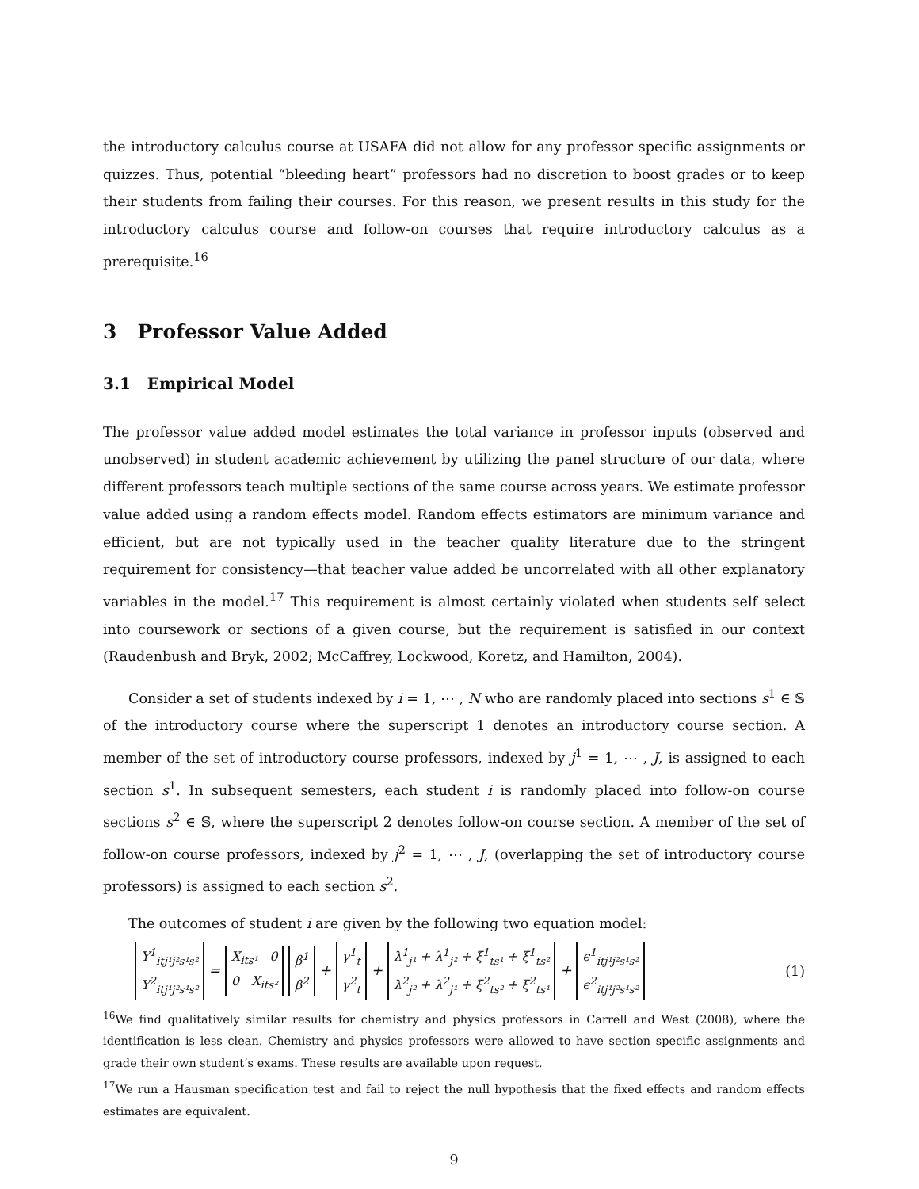the introductory calculus course at USAFA did not allow for any professor specific assignments or quizzes. Thus, potential “bleeding heart” professors had no discretion to boost grades or to keep their students from failing their courses. For this reason, we present results in this study for the introductory calculus course and follow-on courses that require introductory calculus as a prerequisite.<sup>16</sup>
3 Professor Value Added
3.1 Empirical Model
The professor value added model estimates the total variance in professor inputs (observed and unobserved) in student academic achievement by utilizing the panel structure of our data, where different professors teach multiple sections of the same course across years. We estimate professor value added using a random effects model. Random effects estimators are minimum variance and efficient, but are not typically used in the teacher quality literature due to the stringent requirement for consistency—that teacher value added be uncorrelated with all other explanatory variables in the model.<sup>17</sup> This requirement is almost certainly violated when students self select into coursework or sections of a given course, but the requirement is satisfied in our context (Raudenbush and Bryk, 2002; McCaffrey, Lockwood, Koretz, and Hamilton, 2004).
Consider a set of students indexed by i = 1, ⋯ , N who are randomly placed into sections s<sup>1</sup> ∈ 𝕊 of the introductory course where the superscript 1 denotes an introductory course section. A member of the set of introductory course professors, indexed by j<sup>1</sup> = 1, ⋯ , J, is assigned to each section s<sup>1</sup>. In subsequent semesters, each student i is randomly placed into follow-on course sections s<sup>2</sup> ∈ 𝕊, where the superscript 2 denotes follow-on course section. A member of the set of follow-on course professors, indexed by j<sup>2</sup> = 1, ⋯ , J, (overlapping the set of introductory course professors) is assigned to each section s<sup>2</sup>.
The outcomes of student i are given by the following two equation model:
Y<sup>1</sup><sub>itj¹j²s¹s²</sub>
Y<sup>2</sup><sub>itj¹j²s¹s²</sub> = X<sub>its¹</sub> 0
0 X<sub>its²</sub> β<sup>1</sup>
β<sup>2</sup> + γ<sup>1</sup><sub>t</sub>
γ<sup>2</sup><sub>t</sub> + λ<sup>1</sup><sub>j¹</sub> + λ<sup>1</sup><sub>j²</sub> + ξ<sup>1</sup><sub>ts¹</sub> + ξ<sup>1</sup><sub>ts²</sub>
λ<sup>2</sup><sub>j²</sub> + λ<sup>2</sup><sub>j¹</sub> + ξ<sup>2</sup><sub>ts²</sub> + ξ<sup>2</sup><sub>ts¹</sub> + ϵ<sup>1</sup><sub>itj¹j²s¹s²</sub>
ϵ<sup>2</sup><sub>itj¹j²s¹s²</sub> (1)
<sup>16</sup> We find qualitatively similar results for chemistry and physics professors in Carrell and West (2008), where the identification is less clean. Chemistry and physics professors were allowed to have section specific assignments and grade their own student’s exams. These results are available upon request.
<sup>17</sup> We run a Hausman specification test and fail to reject the null hypothesis that the fixed effects and random effects estimates are equivalent.
9